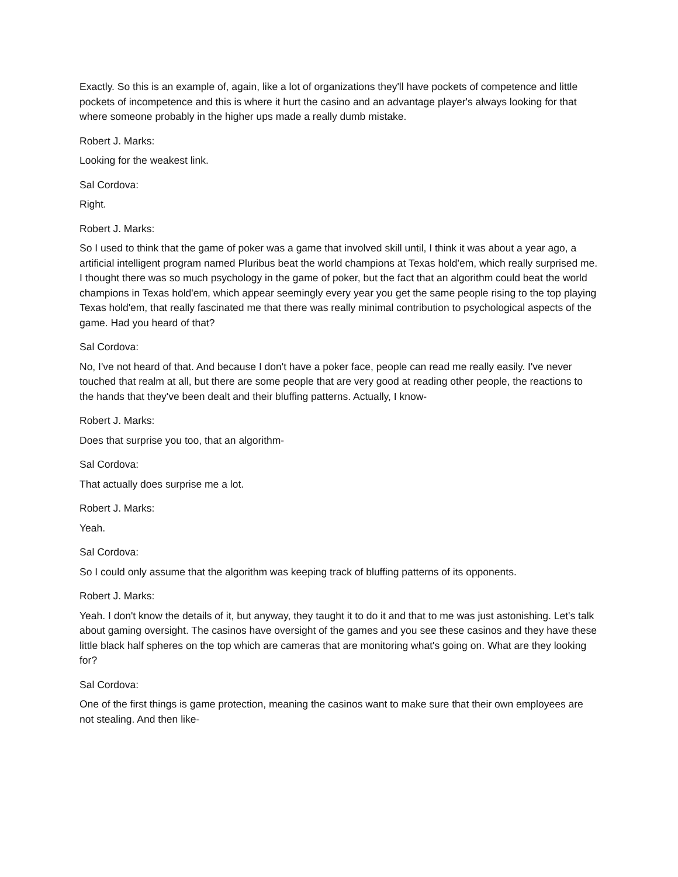Exactly. So this is an example of, again, like a lot of organizations they'll have pockets of competence and little pockets of incompetence and this is where it hurt the casino and an advantage player's always looking for that where someone probably in the higher ups made a really dumb mistake.
Robert J. Marks:
Looking for the weakest link.
Sal Cordova:
Right.
Robert J. Marks:
So I used to think that the game of poker was a game that involved skill until, I think it was about a year ago, a artificial intelligent program named Pluribus beat the world champions at Texas hold'em, which really surprised me. I thought there was so much psychology in the game of poker, but the fact that an algorithm could beat the world champions in Texas hold'em, which appear seemingly every year you get the same people rising to the top playing Texas hold'em, that really fascinated me that there was really minimal contribution to psychological aspects of the game. Had you heard of that?
Sal Cordova:
No, I've not heard of that. And because I don't have a poker face, people can read me really easily. I've never touched that realm at all, but there are some people that are very good at reading other people, the reactions to the hands that they've been dealt and their bluffing patterns. Actually, I know-
Robert J. Marks:
Does that surprise you too, that an algorithm-
Sal Cordova:
That actually does surprise me a lot.
Robert J. Marks:
Yeah.
Sal Cordova:
So I could only assume that the algorithm was keeping track of bluffing patterns of its opponents.
Robert J. Marks:
Yeah. I don't know the details of it, but anyway, they taught it to do it and that to me was just astonishing. Let's talk about gaming oversight. The casinos have oversight of the games and you see these casinos and they have these little black half spheres on the top which are cameras that are monitoring what's going on. What are they looking for?
Sal Cordova:
One of the first things is game protection, meaning the casinos want to make sure that their own employees are not stealing. And then like-